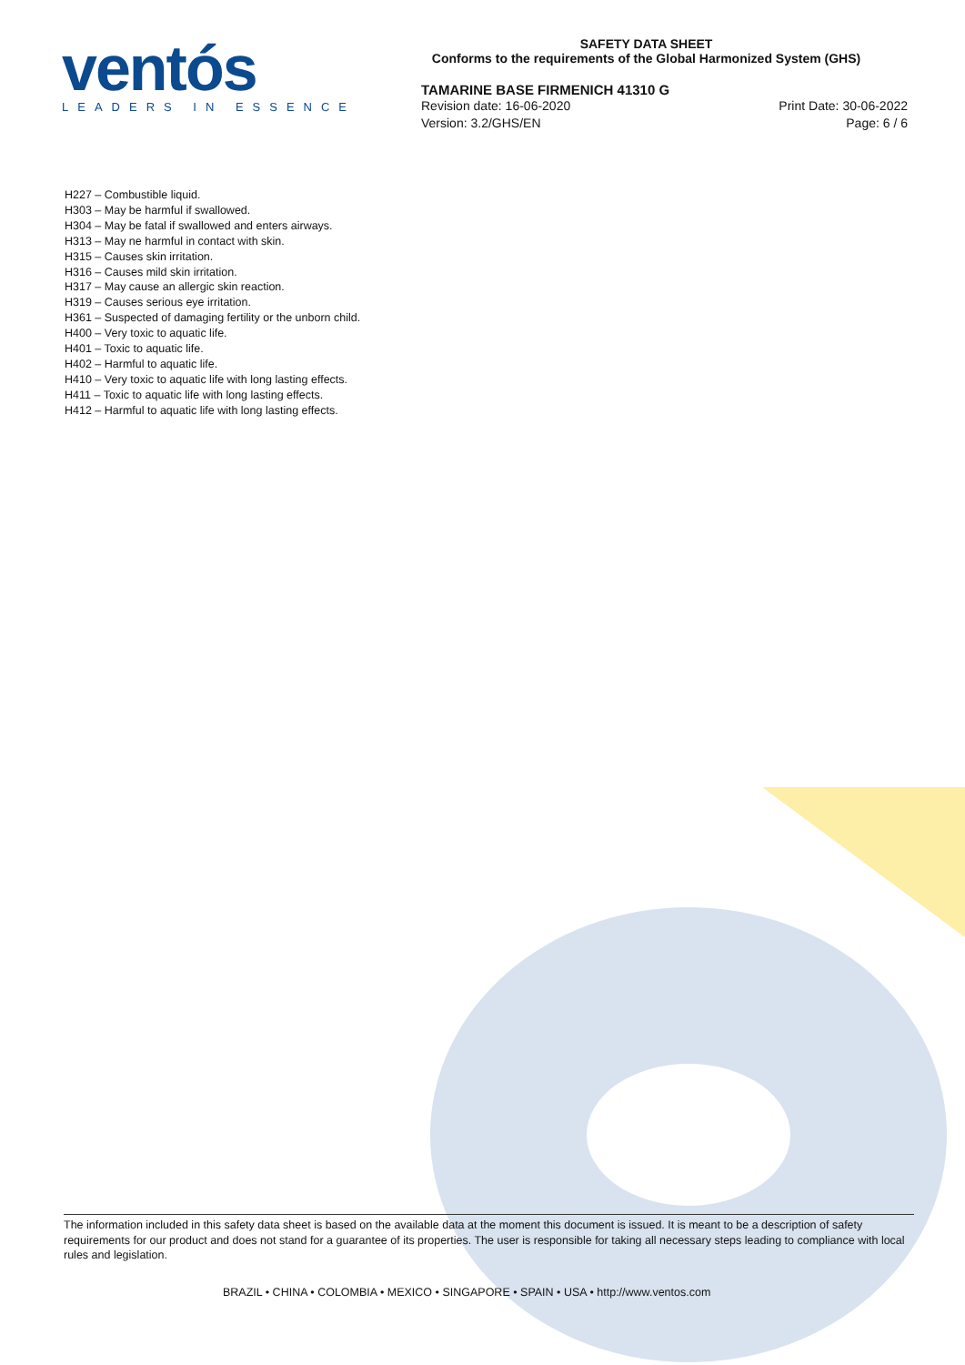ventós
LEADERS IN ESSENCE
SAFETY DATA SHEET
Conforms to the requirements of the Global Harmonized System (GHS)
TAMARINE BASE FIRMENICH 41310 G
Revision date: 16-06-2020 Print Date: 30-06-2022
Version: 3.2/GHS/EN Page: 6 / 6
H227 – Combustible liquid.
H303 – May be harmful if swallowed.
H304 – May be fatal if swallowed and enters airways.
H313 – May ne harmful in contact with skin.
H315 – Causes skin irritation.
H316 – Causes mild skin irritation.
H317 – May cause an allergic skin reaction.
H319 – Causes serious eye irritation.
H361 – Suspected of damaging fertility or the unborn child.
H400 – Very toxic to aquatic life.
H401 – Toxic to aquatic life.
H402 – Harmful to aquatic life.
H410 – Very toxic to aquatic life with long lasting effects.
H411 – Toxic to aquatic life with long lasting effects.
H412 – Harmful to aquatic life with long lasting effects.
The information included in this safety data sheet is based on the available data at the moment this document is issued. It is meant to be a description of safety requirements for our product and does not stand for a guarantee of its properties. The user is responsible for taking all necessary steps leading to compliance with local rules and legislation.
BRAZIL • CHINA • COLOMBIA • MEXICO • SINGAPORE • SPAIN • USA • http://www.ventos.com